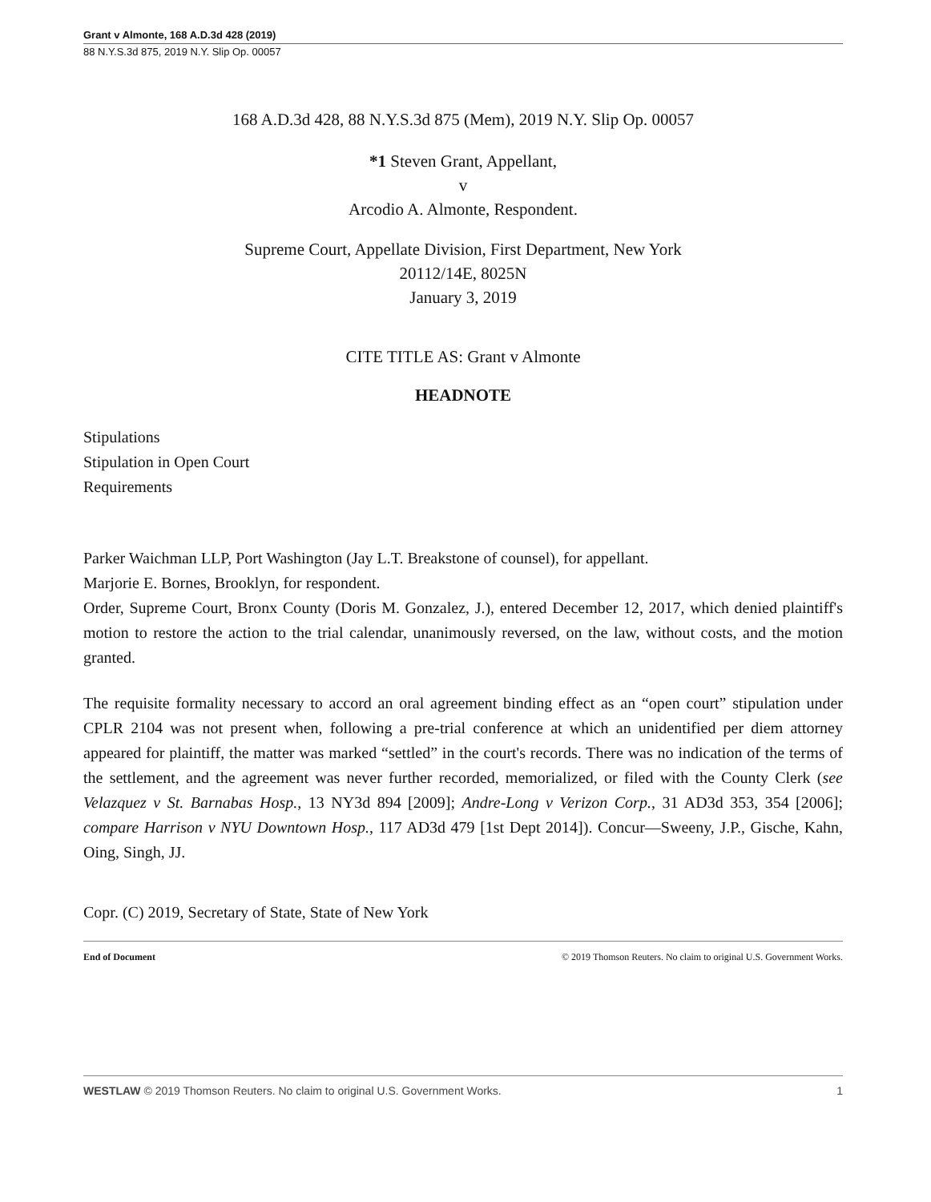Grant v Almonte, 168 A.D.3d 428 (2019)
88 N.Y.S.3d 875, 2019 N.Y. Slip Op. 00057
168 A.D.3d 428, 88 N.Y.S.3d 875 (Mem), 2019 N.Y. Slip Op. 00057
*1 Steven Grant, Appellant,
v
Arcodio A. Almonte, Respondent.
Supreme Court, Appellate Division, First Department, New York
20112/14E, 8025N
January 3, 2019
CITE TITLE AS: Grant v Almonte
HEADNOTE
Stipulations
Stipulation in Open Court
Requirements
Parker Waichman LLP, Port Washington (Jay L.T. Breakstone of counsel), for appellant.
Marjorie E. Bornes, Brooklyn, for respondent.
Order, Supreme Court, Bronx County (Doris M. Gonzalez, J.), entered December 12, 2017, which denied plaintiff's motion to restore the action to the trial calendar, unanimously reversed, on the law, without costs, and the motion granted.
The requisite formality necessary to accord an oral agreement binding effect as an “open court” stipulation under CPLR 2104 was not present when, following a pre-trial conference at which an unidentified per diem attorney appeared for plaintiff, the matter was marked “settled” in the court's records. There was no indication of the terms of the settlement, and the agreement was never further recorded, memorialized, or filed with the County Clerk (see Velazquez v St. Barnabas Hosp., 13 NY3d 894 [2009]; Andre-Long v Verizon Corp., 31 AD3d 353, 354 [2006]; compare Harrison v NYU Downtown Hosp., 117 AD3d 479 [1st Dept 2014]). Concur—Sweeny, J.P., Gische, Kahn, Oing, Singh, JJ.
Copr. (C) 2019, Secretary of State, State of New York
End of Document © 2019 Thomson Reuters. No claim to original U.S. Government Works.
WESTLAW © 2019 Thomson Reuters. No claim to original U.S. Government Works. 1